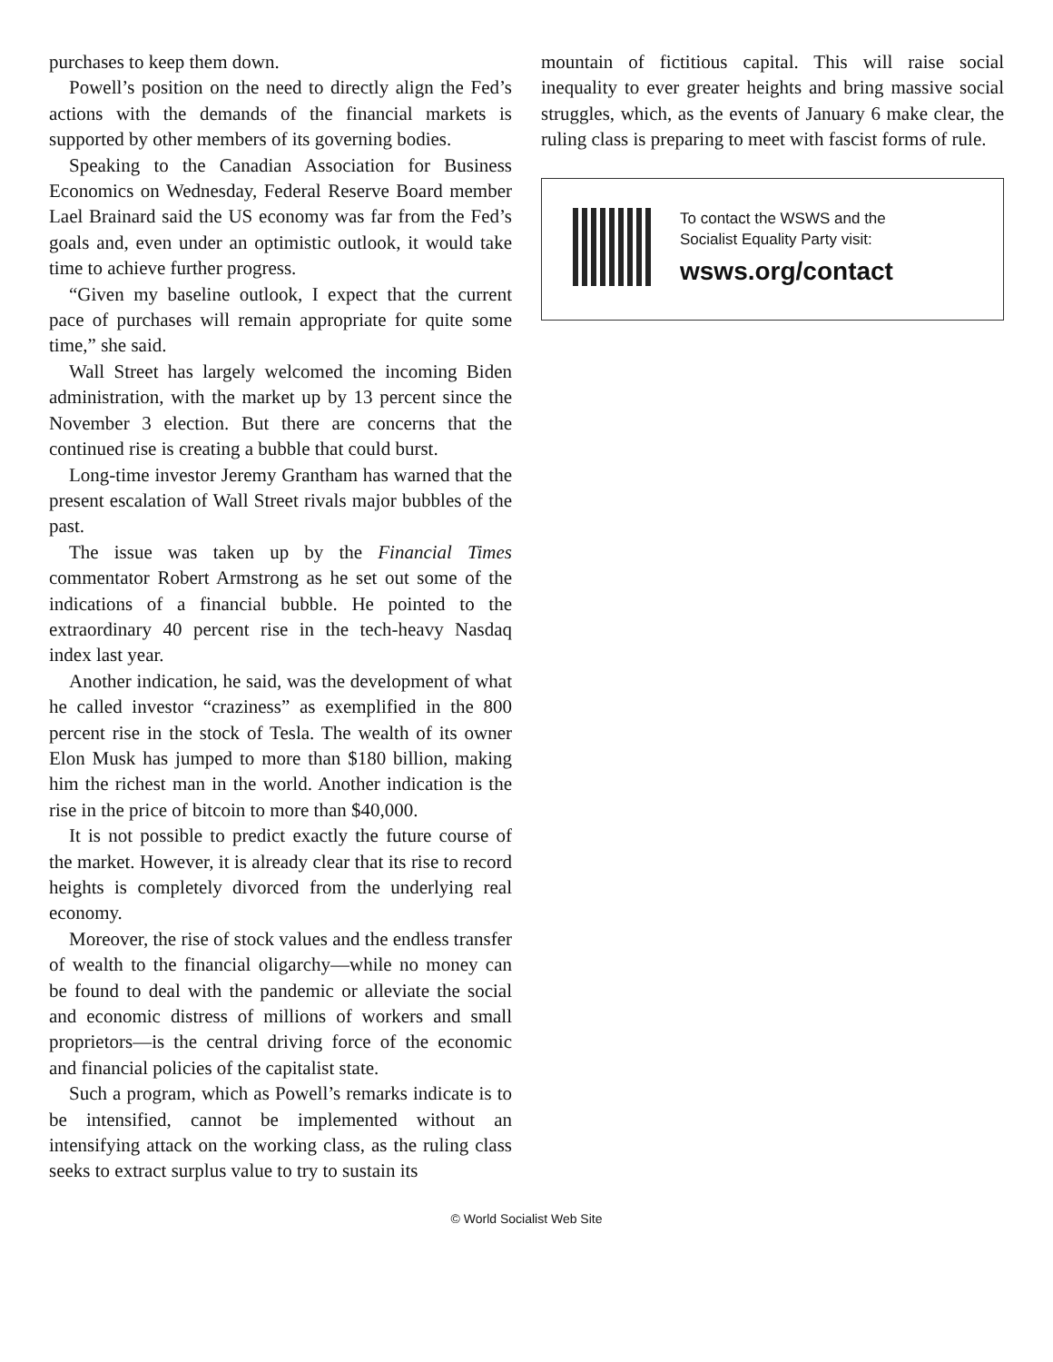purchases to keep them down.
Powell’s position on the need to directly align the Fed’s actions with the demands of the financial markets is supported by other members of its governing bodies.
Speaking to the Canadian Association for Business Economics on Wednesday, Federal Reserve Board member Lael Brainard said the US economy was far from the Fed’s goals and, even under an optimistic outlook, it would take time to achieve further progress.
“Given my baseline outlook, I expect that the current pace of purchases will remain appropriate for quite some time,” she said.
Wall Street has largely welcomed the incoming Biden administration, with the market up by 13 percent since the November 3 election. But there are concerns that the continued rise is creating a bubble that could burst.
Long-time investor Jeremy Grantham has warned that the present escalation of Wall Street rivals major bubbles of the past.
The issue was taken up by the Financial Times commentator Robert Armstrong as he set out some of the indications of a financial bubble. He pointed to the extraordinary 40 percent rise in the tech-heavy Nasdaq index last year.
Another indication, he said, was the development of what he called investor “craziness” as exemplified in the 800 percent rise in the stock of Tesla. The wealth of its owner Elon Musk has jumped to more than $180 billion, making him the richest man in the world. Another indication is the rise in the price of bitcoin to more than $40,000.
It is not possible to predict exactly the future course of the market. However, it is already clear that its rise to record heights is completely divorced from the underlying real economy.
Moreover, the rise of stock values and the endless transfer of wealth to the financial oligarchy—while no money can be found to deal with the pandemic or alleviate the social and economic distress of millions of workers and small proprietors—is the central driving force of the economic and financial policies of the capitalist state.
Such a program, which as Powell’s remarks indicate is to be intensified, cannot be implemented without an intensifying attack on the working class, as the ruling class seeks to extract surplus value to try to sustain its
mountain of fictitious capital. This will raise social inequality to ever greater heights and bring massive social struggles, which, as the events of January 6 make clear, the ruling class is preparing to meet with fascist forms of rule.
To contact the WSWS and the
Socialist Equality Party visit:
wsws.org/contact
© World Socialist Web Site